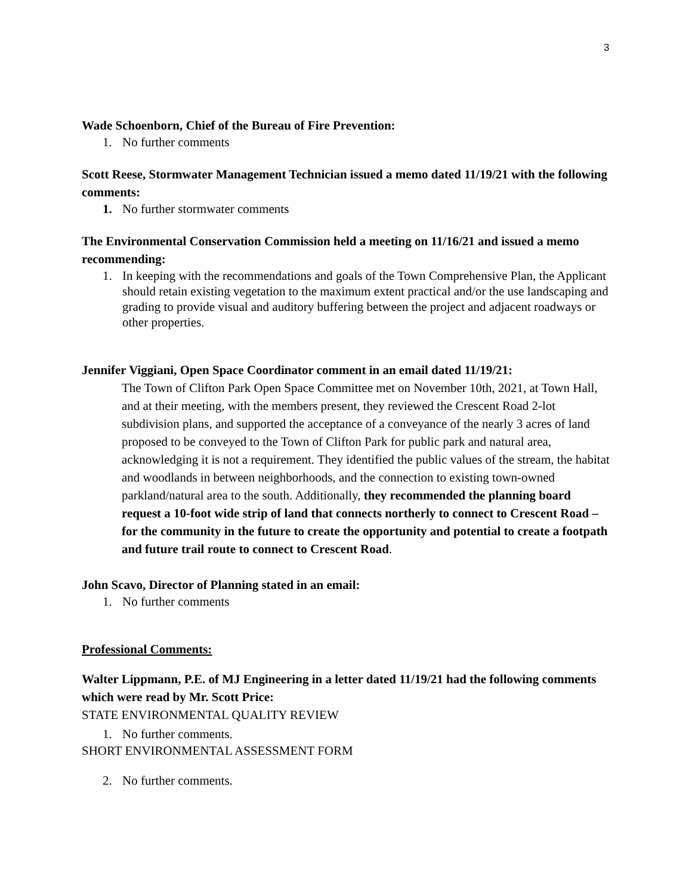3
Wade Schoenborn, Chief of the Bureau of Fire Prevention:
1. No further comments
Scott Reese, Stormwater Management Technician issued a memo dated 11/19/21 with the following comments:
1. No further stormwater comments
The Environmental Conservation Commission held a meeting on 11/16/21 and issued a memo recommending:
1. In keeping with the recommendations and goals of the Town Comprehensive Plan, the Applicant should retain existing vegetation to the maximum extent practical and/or the use landscaping and grading to provide visual and auditory buffering between the project and adjacent roadways or other properties.
Jennifer Viggiani, Open Space Coordinator comment in an email dated 11/19/21:
The Town of Clifton Park Open Space Committee met on November 10th, 2021, at Town Hall, and at their meeting, with the members present, they reviewed the Crescent Road 2-lot subdivision plans, and supported the acceptance of a conveyance of the nearly 3 acres of land proposed to be conveyed to the Town of Clifton Park for public park and natural area, acknowledging it is not a requirement. They identified the public values of the stream, the habitat and woodlands in between neighborhoods, and the connection to existing town-owned parkland/natural area to the south. Additionally, they recommended the planning board request a 10-foot wide strip of land that connects northerly to connect to Crescent Road – for the community in the future to create the opportunity and potential to create a footpath and future trail route to connect to Crescent Road.
John Scavo, Director of Planning stated in an email:
1. No further comments
Professional Comments:
Walter Lippmann, P.E. of MJ Engineering in a letter dated 11/19/21 had the following comments which were read by Mr. Scott Price:
STATE ENVIRONMENTAL QUALITY REVIEW
1. No further comments.
SHORT ENVIRONMENTAL ASSESSMENT FORM
2. No further comments.